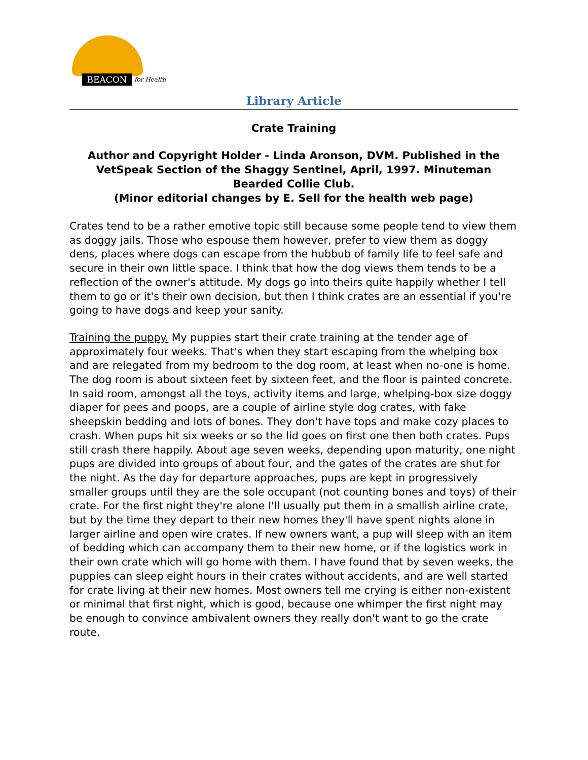BEACON for Health
Library Article
Crate Training
Author and Copyright Holder - Linda Aronson, DVM. Published in the VetSpeak Section of the Shaggy Sentinel, April, 1997. Minuteman Bearded Collie Club.
(Minor editorial changes by E. Sell for the health web page)
Crates tend to be a rather emotive topic still because some people tend to view them as doggy jails. Those who espouse them however, prefer to view them as doggy dens, places where dogs can escape from the hubbub of family life to feel safe and secure in their own little space. I think that how the dog views them tends to be a reflection of the owner's attitude. My dogs go into theirs quite happily whether I tell them to go or it's their own decision, but then I think crates are an essential if you're going to have dogs and keep your sanity.
Training the puppy. My puppies start their crate training at the tender age of approximately four weeks. That's when they start escaping from the whelping box and are relegated from my bedroom to the dog room, at least when no-one is home. The dog room is about sixteen feet by sixteen feet, and the floor is painted concrete. In said room, amongst all the toys, activity items and large, whelping-box size doggy diaper for pees and poops, are a couple of airline style dog crates, with fake sheepskin bedding and lots of bones. They don't have tops and make cozy places to crash. When pups hit six weeks or so the lid goes on first one then both crates. Pups still crash there happily. About age seven weeks, depending upon maturity, one night pups are divided into groups of about four, and the gates of the crates are shut for the night. As the day for departure approaches, pups are kept in progressively smaller groups until they are the sole occupant (not counting bones and toys) of their crate. For the first night they're alone I'll usually put them in a smallish airline crate, but by the time they depart to their new homes they'll have spent nights alone in larger airline and open wire crates. If new owners want, a pup will sleep with an item of bedding which can accompany them to their new home, or if the logistics work in their own crate which will go home with them. I have found that by seven weeks, the puppies can sleep eight hours in their crates without accidents, and are well started for crate living at their new homes. Most owners tell me crying is either non-existent or minimal that first night, which is good, because one whimper the first night may be enough to convince ambivalent owners they really don't want to go the crate route.